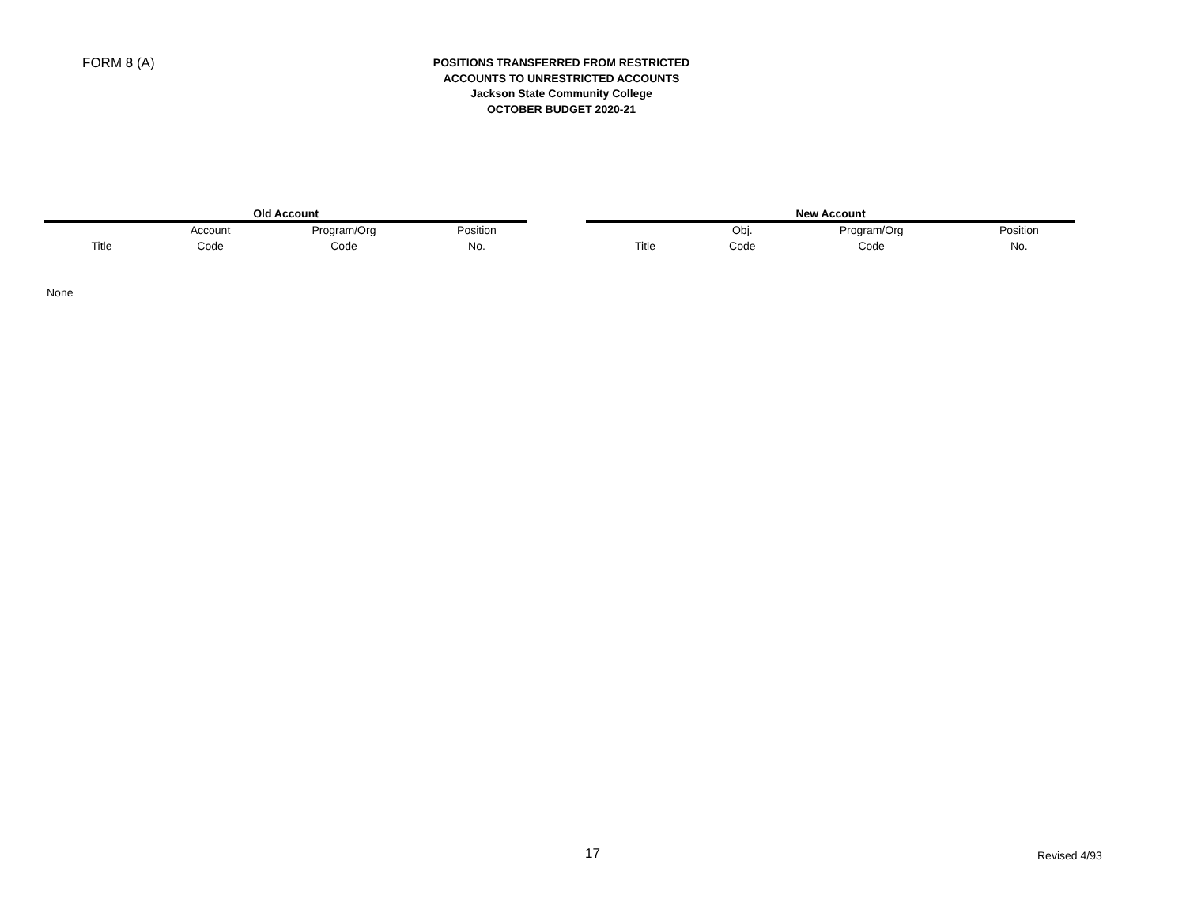FORM 8 (A)
POSITIONS TRANSFERRED FROM RESTRICTED
ACCOUNTS TO UNRESTRICTED ACCOUNTS
Jackson State Community College
OCTOBER BUDGET 2020-21
| Old Account | | | |
| --- | --- | --- | --- |
| Title | Account Code | Program/Org Code | Position No. |
| New Account | | | |
| --- | --- | --- | --- |
| Title | Obj. Code | Program/Org Code | Position No. |
None
17 Revised 4/93